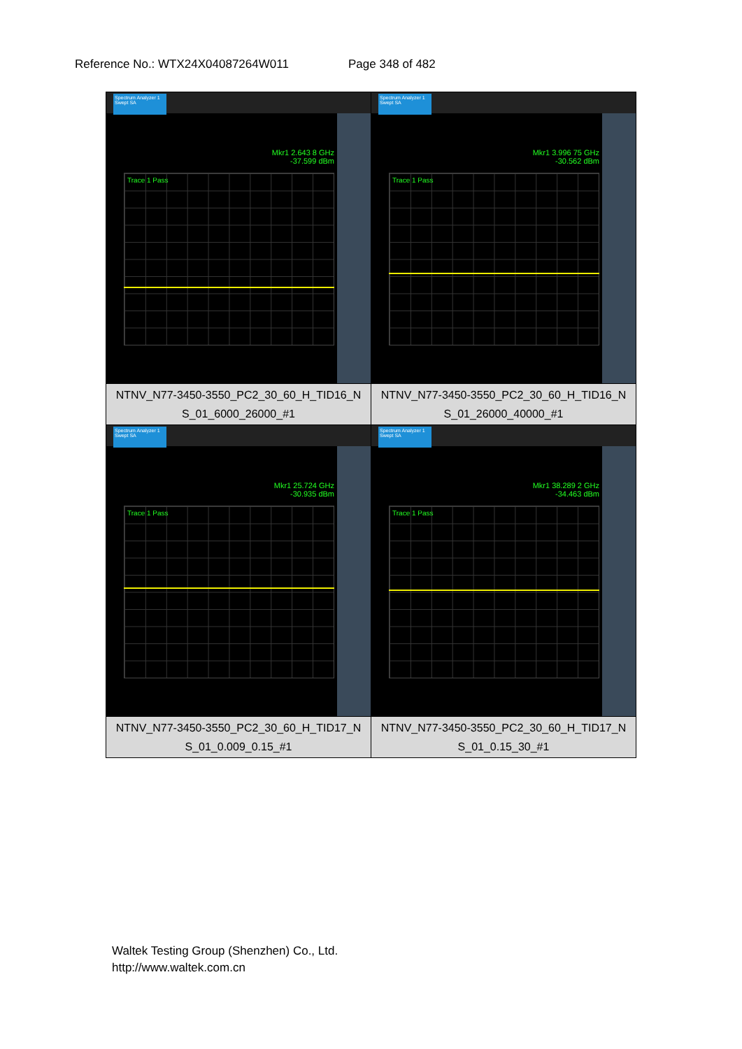Reference No.: WTX24X04087264W011 Page 348 of 482
| Spectrum Analyzer 1 Swept SA Mkr1 2.643 8 GHz -37.599 dBm Trace 1 Pass | Spectrum Analyzer 1 Swept SA Mkr1 3.996 75 GHz -30.562 dBm Trace 1 Pass |
| NTNV_N77-3450-3550_PC2_30_60_H_TID16_N S_01_6000_26000_#1 | NTNV_N77-3450-3550_PC2_30_60_H_TID16_N S_01_26000_40000_#1 |
| Spectrum Analyzer 1 Swept SA Mkr1 25.724 GHz -30.935 dBm Trace 1 Pass | Spectrum Analyzer 1 Swept SA Mkr1 38.289 2 GHz -34.463 dBm Trace 1 Pass |
| NTNV_N77-3450-3550_PC2_30_60_H_TID17_N S_01_0.009_0.15_#1 | NTNV_N77-3450-3550_PC2_30_60_H_TID17_N S_01_0.15_30_#1 |
Waltek Testing Group (Shenzhen) Co., Ltd.
http://www.waltek.com.cn